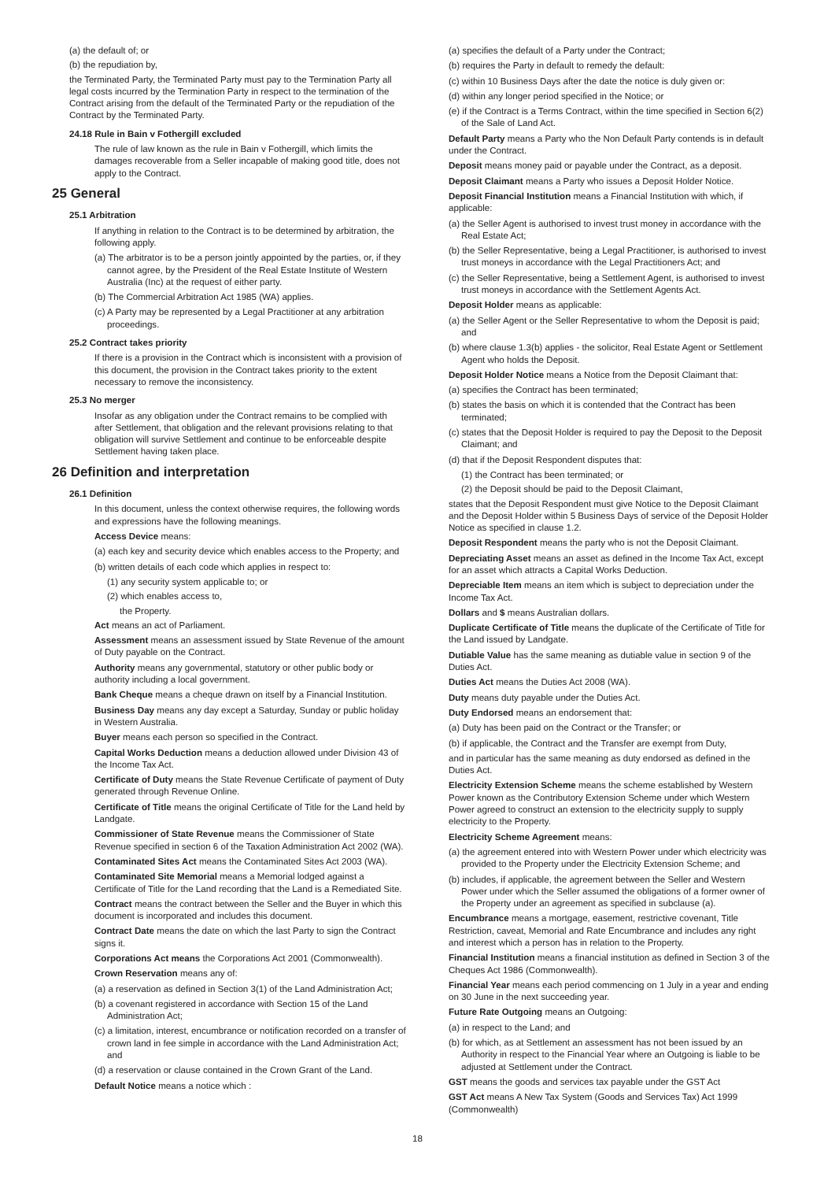(a) the default of; or
(b) the repudiation by,
the Terminated Party, the Terminated Party must pay to the Termination Party all legal costs incurred by the Termination Party in respect to the termination of the Contract arising from the default of the Terminated Party or the repudiation of the Contract by the Terminated Party.
24.18 Rule in Bain v Fothergill excluded
The rule of law known as the rule in Bain v Fothergill, which limits the damages recoverable from a Seller incapable of making good title, does not apply to the Contract.
25 General
25.1 Arbitration
If anything in relation to the Contract is to be determined by arbitration, the following apply.
(a) The arbitrator is to be a person jointly appointed by the parties, or, if they cannot agree, by the President of the Real Estate Institute of Western Australia (Inc) at the request of either party.
(b) The Commercial Arbitration Act 1985 (WA) applies.
(c) A Party may be represented by a Legal Practitioner at any arbitration proceedings.
25.2 Contract takes priority
If there is a provision in the Contract which is inconsistent with a provision of this document, the provision in the Contract takes priority to the extent necessary to remove the inconsistency.
25.3 No merger
Insofar as any obligation under the Contract remains to be complied with after Settlement, that obligation and the relevant provisions relating to that obligation will survive Settlement and continue to be enforceable despite Settlement having taken place.
26 Definition and interpretation
26.1 Definition
In this document, unless the context otherwise requires, the following words and expressions have the following meanings.
Access Device means:
(a) each key and security device which enables access to the Property; and
(b) written details of each code which applies in respect to:
(1) any security system applicable to; or
(2) which enables access to,
the Property.
Act means an act of Parliament.
Assessment means an assessment issued by State Revenue of the amount of Duty payable on the Contract.
Authority means any governmental, statutory or other public body or authority including a local government.
Bank Cheque means a cheque drawn on itself by a Financial Institution.
Business Day means any day except a Saturday, Sunday or public holiday in Western Australia.
Buyer means each person so specified in the Contract.
Capital Works Deduction means a deduction allowed under Division 43 of the Income Tax Act.
Certificate of Duty means the State Revenue Certificate of payment of Duty generated through Revenue Online.
Certificate of Title means the original Certificate of Title for the Land held by Landgate.
Commissioner of State Revenue means the Commissioner of State Revenue specified in section 6 of the Taxation Administration Act 2002 (WA).
Contaminated Sites Act means the Contaminated Sites Act 2003 (WA).
Contaminated Site Memorial means a Memorial lodged against a Certificate of Title for the Land recording that the Land is a Remediated Site.
Contract means the contract between the Seller and the Buyer in which this document is incorporated and includes this document.
Contract Date means the date on which the last Party to sign the Contract signs it.
Corporations Act means the Corporations Act 2001 (Commonwealth).
Crown Reservation means any of:
(a) a reservation as defined in Section 3(1) of the Land Administration Act;
(b) a covenant registered in accordance with Section 15 of the Land Administration Act;
(c) a limitation, interest, encumbrance or notification recorded on a transfer of crown land in fee simple in accordance with the Land Administration Act; and
(d) a reservation or clause contained in the Crown Grant of the Land.
Default Notice means a notice which :
(a) specifies the default of a Party under the Contract;
(b) requires the Party in default to remedy the default:
(c) within 10 Business Days after the date the notice is duly given or:
(d) within any longer period specified in the Notice; or
(e) if the Contract is a Terms Contract, within the time specified in Section 6(2) of the Sale of Land Act.
Default Party means a Party who the Non Default Party contends is in default under the Contract.
Deposit means money paid or payable under the Contract, as a deposit.
Deposit Claimant means a Party who issues a Deposit Holder Notice.
Deposit Financial Institution means a Financial Institution with which, if applicable:
(a) the Seller Agent is authorised to invest trust money in accordance with the Real Estate Act;
(b) the Seller Representative, being a Legal Practitioner, is authorised to invest trust moneys in accordance with the Legal Practitioners Act; and
(c) the Seller Representative, being a Settlement Agent, is authorised to invest trust moneys in accordance with the Settlement Agents Act.
Deposit Holder means as applicable:
(a) the Seller Agent or the Seller Representative to whom the Deposit is paid; and
(b) where clause 1.3(b) applies - the solicitor, Real Estate Agent or Settlement Agent who holds the Deposit.
Deposit Holder Notice means a Notice from the Deposit Claimant that:
(a) specifies the Contract has been terminated;
(b) states the basis on which it is contended that the Contract has been terminated;
(c) states that the Deposit Holder is required to pay the Deposit to the Deposit Claimant; and
(d) that if the Deposit Respondent disputes that:
(1) the Contract has been terminated; or
(2) the Deposit should be paid to the Deposit Claimant,
states that the Deposit Respondent must give Notice to the Deposit Claimant and the Deposit Holder within 5 Business Days of service of the Deposit Holder Notice as specified in clause 1.2.
Deposit Respondent means the party who is not the Deposit Claimant.
Depreciating Asset means an asset as defined in the Income Tax Act, except for an asset which attracts a Capital Works Deduction.
Depreciable Item means an item which is subject to depreciation under the Income Tax Act.
Dollars and $ means Australian dollars.
Duplicate Certificate of Title means the duplicate of the Certificate of Title for the Land issued by Landgate.
Dutiable Value has the same meaning as dutiable value in section 9 of the Duties Act.
Duties Act means the Duties Act 2008 (WA).
Duty means duty payable under the Duties Act.
Duty Endorsed means an endorsement that:
(a) Duty has been paid on the Contract or the Transfer; or
(b) if applicable, the Contract and the Transfer are exempt from Duty,
and in particular has the same meaning as duty endorsed as defined in the Duties Act.
Electricity Extension Scheme means the scheme established by Western Power known as the Contributory Extension Scheme under which Western Power agreed to construct an extension to the electricity supply to supply electricity to the Property.
Electricity Scheme Agreement means:
(a) the agreement entered into with Western Power under which electricity was provided to the Property under the Electricity Extension Scheme; and
(b) includes, if applicable, the agreement between the Seller and Western Power under which the Seller assumed the obligations of a former owner of the Property under an agreement as specified in subclause (a).
Encumbrance means a mortgage, easement, restrictive covenant, Title Restriction, caveat, Memorial and Rate Encumbrance and includes any right and interest which a person has in relation to the Property.
Financial Institution means a financial institution as defined in Section 3 of the Cheques Act 1986 (Commonwealth).
Financial Year means each period commencing on 1 July in a year and ending on 30 June in the next succeeding year.
Future Rate Outgoing means an Outgoing:
(a) in respect to the Land; and
(b) for which, as at Settlement an assessment has not been issued by an Authority in respect to the Financial Year where an Outgoing is liable to be adjusted at Settlement under the Contract.
GST means the goods and services tax payable under the GST Act
GST Act means A New Tax System (Goods and Services Tax) Act 1999 (Commonwealth)
18